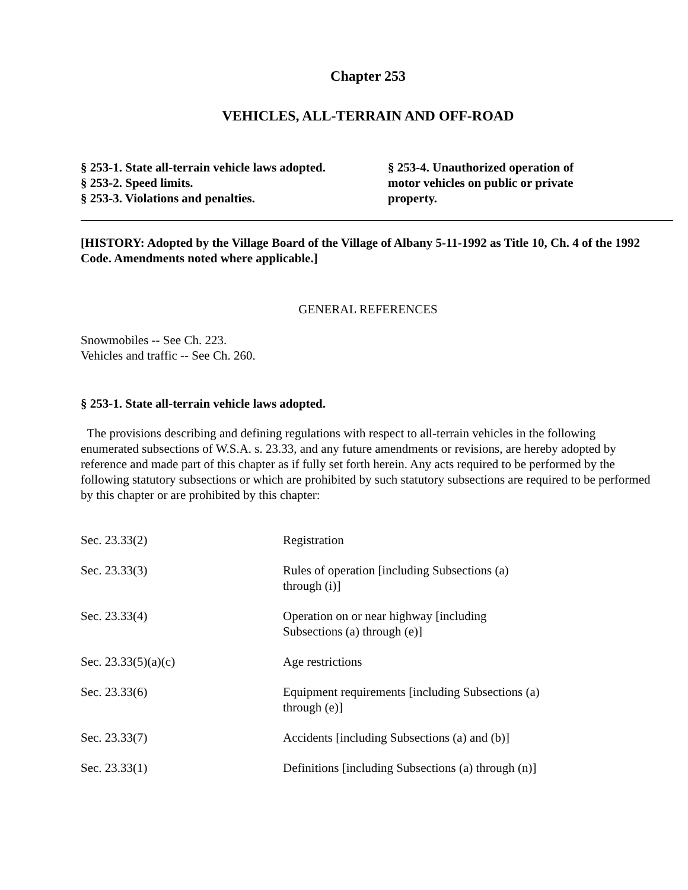Chapter 253
VEHICLES, ALL-TERRAIN AND OFF-ROAD
§ 253-1. State all-terrain vehicle laws adopted.
§ 253-2. Speed limits.
§ 253-3. Violations and penalties.
§ 253-4. Unauthorized operation of motor vehicles on public or private property.
[HISTORY: Adopted by the Village Board of the Village of Albany 5-11-1992 as Title 10, Ch. 4 of the 1992 Code. Amendments noted where applicable.]
GENERAL REFERENCES
Snowmobiles -- See Ch. 223.
Vehicles and traffic -- See Ch. 260.
§ 253-1. State all-terrain vehicle laws adopted.
The provisions describing and defining regulations with respect to all-terrain vehicles in the following enumerated subsections of W.S.A. s. 23.33, and any future amendments or revisions, are hereby adopted by reference and made part of this chapter as if fully set forth herein. Any acts required to be performed by the following statutory subsections or which are prohibited by such statutory subsections are required to be performed by this chapter or are prohibited by this chapter:
| Sec. 23.33(2) | Registration |
| Sec. 23.33(3) | Rules of operation [including Subsections (a) through (i)] |
| Sec. 23.33(4) | Operation on or near highway [including Subsections (a) through (e)] |
| Sec. 23.33(5)(a)(c) | Age restrictions |
| Sec. 23.33(6) | Equipment requirements [including Subsections (a) through (e)] |
| Sec. 23.33(7) | Accidents [including Subsections (a) and (b)] |
| Sec. 23.33(1) | Definitions [including Subsections (a) through (n)] |